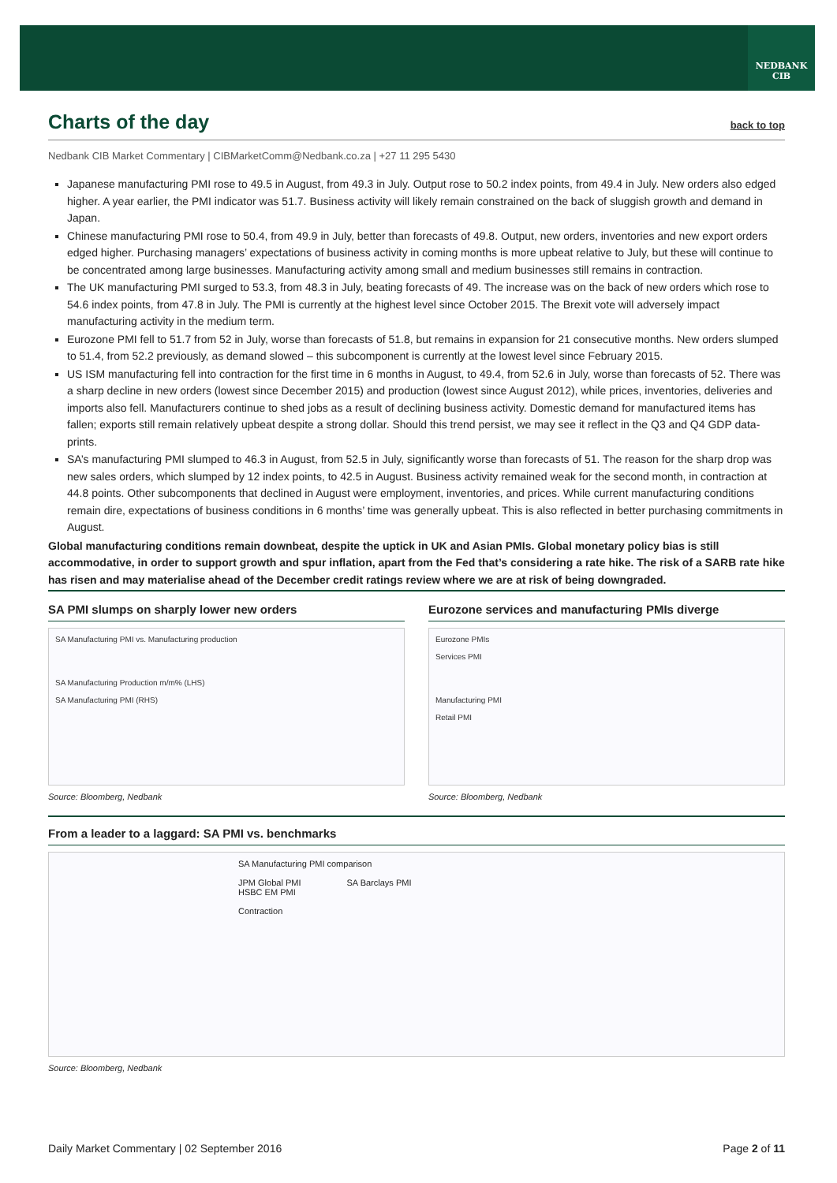NEDBANK
CIB
Charts of the day back to top
Nedbank CIB Market Commentary | CIBMarketComm@Nedbank.co.za | +27 11 295 5430
Japanese manufacturing PMI rose to 49.5 in August, from 49.3 in July. Output rose to 50.2 index points, from 49.4 in July. New orders also edged higher. A year earlier, the PMI indicator was 51.7. Business activity will likely remain constrained on the back of sluggish growth and demand in Japan.
Chinese manufacturing PMI rose to 50.4, from 49.9 in July, better than forecasts of 49.8. Output, new orders, inventories and new export orders edged higher. Purchasing managers’ expectations of business activity in coming months is more upbeat relative to July, but these will continue to be concentrated among large businesses. Manufacturing activity among small and medium businesses still remains in contraction.
The UK manufacturing PMI surged to 53.3, from 48.3 in July, beating forecasts of 49. The increase was on the back of new orders which rose to 54.6 index points, from 47.8 in July. The PMI is currently at the highest level since October 2015. The Brexit vote will adversely impact manufacturing activity in the medium term.
Eurozone PMI fell to 51.7 from 52 in July, worse than forecasts of 51.8, but remains in expansion for 21 consecutive months. New orders slumped to 51.4, from 52.2 previously, as demand slowed – this subcomponent is currently at the lowest level since February 2015.
US ISM manufacturing fell into contraction for the first time in 6 months in August, to 49.4, from 52.6 in July, worse than forecasts of 52. There was a sharp decline in new orders (lowest since December 2015) and production (lowest since August 2012), while prices, inventories, deliveries and imports also fell. Manufacturers continue to shed jobs as a result of declining business activity. Domestic demand for manufactured items has fallen; exports still remain relatively upbeat despite a strong dollar. Should this trend persist, we may see it reflect in the Q3 and Q4 GDP data-prints.
SA’s manufacturing PMI slumped to 46.3 in August, from 52.5 in July, significantly worse than forecasts of 51. The reason for the sharp drop was new sales orders, which slumped by 12 index points, to 42.5 in August. Business activity remained weak for the second month, in contraction at 44.8 points. Other subcomponents that declined in August were employment, inventories, and prices. While current manufacturing conditions remain dire, expectations of business conditions in 6 months’ time was generally upbeat. This is also reflected in better purchasing commitments in August.
Global manufacturing conditions remain downbeat, despite the uptick in UK and Asian PMIs. Global monetary policy bias is still accommodative, in order to support growth and spur inflation, apart from the Fed that’s considering a rate hike. The risk of a SARB rate hike has risen and may materialise ahead of the December credit ratings review where we are at risk of being downgraded.
SA PMI slumps on sharply lower new orders
SA Manufacturing PMI vs. Manufacturing production
SA Manufacturing Production m/m% (LHS)
SA Manufacturing PMI (RHS)
Source: Bloomberg, Nedbank
Eurozone services and manufacturing PMIs diverge
Eurozone PMIs
Services PMI
Manufacturing PMI
Retail PMI
Source: Bloomberg, Nedbank
From a leader to a laggard: SA PMI vs. benchmarks
SA Manufacturing PMI comparison
JPM Global PMI SA Barclays PMI
HSBC EM PMI
Contraction
Source: Bloomberg, Nedbank
Daily Market Commentary | 02 September 2016 Page 2 of 11